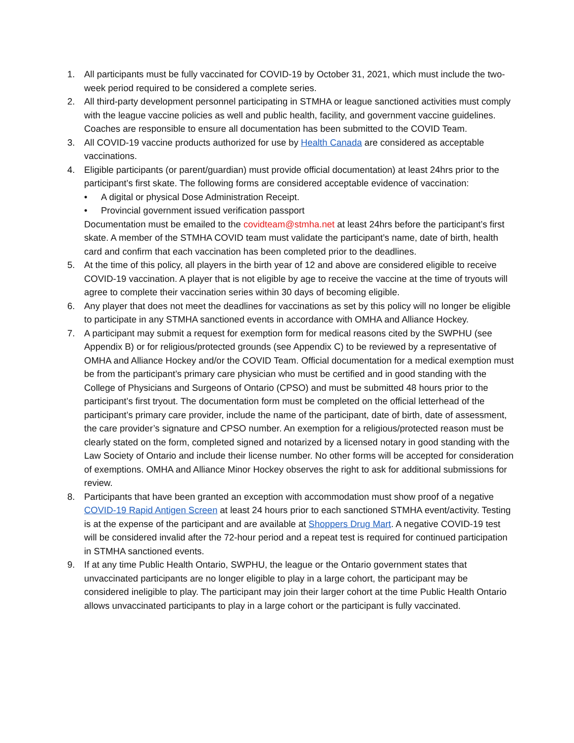1. All participants must be fully vaccinated for COVID-19 by October 31, 2021, which must include the two-week period required to be considered a complete series.
2. All third-party development personnel participating in STMHA or league sanctioned activities must comply with the league vaccine policies as well and public health, facility, and government vaccine guidelines. Coaches are responsible to ensure all documentation has been submitted to the COVID Team.
3. All COVID-19 vaccine products authorized for use by Health Canada are considered as acceptable vaccinations.
4. Eligible participants (or parent/guardian) must provide official documentation) at least 24hrs prior to the participant’s first skate. The following forms are considered acceptable evidence of vaccination:
• A digital or physical Dose Administration Receipt.
• Provincial government issued verification passport
Documentation must be emailed to the covidteam@stmha.net at least 24hrs before the participant’s first skate. A member of the STMHA COVID team must validate the participant’s name, date of birth, health card and confirm that each vaccination has been completed prior to the deadlines.
5. At the time of this policy, all players in the birth year of 12 and above are considered eligible to receive COVID-19 vaccination. A player that is not eligible by age to receive the vaccine at the time of tryouts will agree to complete their vaccination series within 30 days of becoming eligible.
6. Any player that does not meet the deadlines for vaccinations as set by this policy will no longer be eligible to participate in any STMHA sanctioned events in accordance with OMHA and Alliance Hockey.
7. A participant may submit a request for exemption form for medical reasons cited by the SWPHU (see Appendix B) or for religious/protected grounds (see Appendix C) to be reviewed by a representative of OMHA and Alliance Hockey and/or the COVID Team. Official documentation for a medical exemption must be from the participant’s primary care physician who must be certified and in good standing with the College of Physicians and Surgeons of Ontario (CPSO) and must be submitted 48 hours prior to the participant’s first tryout. The documentation form must be completed on the official letterhead of the participant’s primary care provider, include the name of the participant, date of birth, date of assessment, the care provider’s signature and CPSO number. An exemption for a religious/protected reason must be clearly stated on the form, completed signed and notarized by a licensed notary in good standing with the Law Society of Ontario and include their license number. No other forms will be accepted for consideration of exemptions. OMHA and Alliance Minor Hockey observes the right to ask for additional submissions for review.
8. Participants that have been granted an exception with accommodation must show proof of a negative COVID-19 Rapid Antigen Screen at least 24 hours prior to each sanctioned STMHA event/activity. Testing is at the expense of the participant and are available at Shoppers Drug Mart. A negative COVID-19 test will be considered invalid after the 72-hour period and a repeat test is required for continued participation in STMHA sanctioned events.
9. If at any time Public Health Ontario, SWPHU, the league or the Ontario government states that unvaccinated participants are no longer eligible to play in a large cohort, the participant may be considered ineligible to play. The participant may join their larger cohort at the time Public Health Ontario allows unvaccinated participants to play in a large cohort or the participant is fully vaccinated.